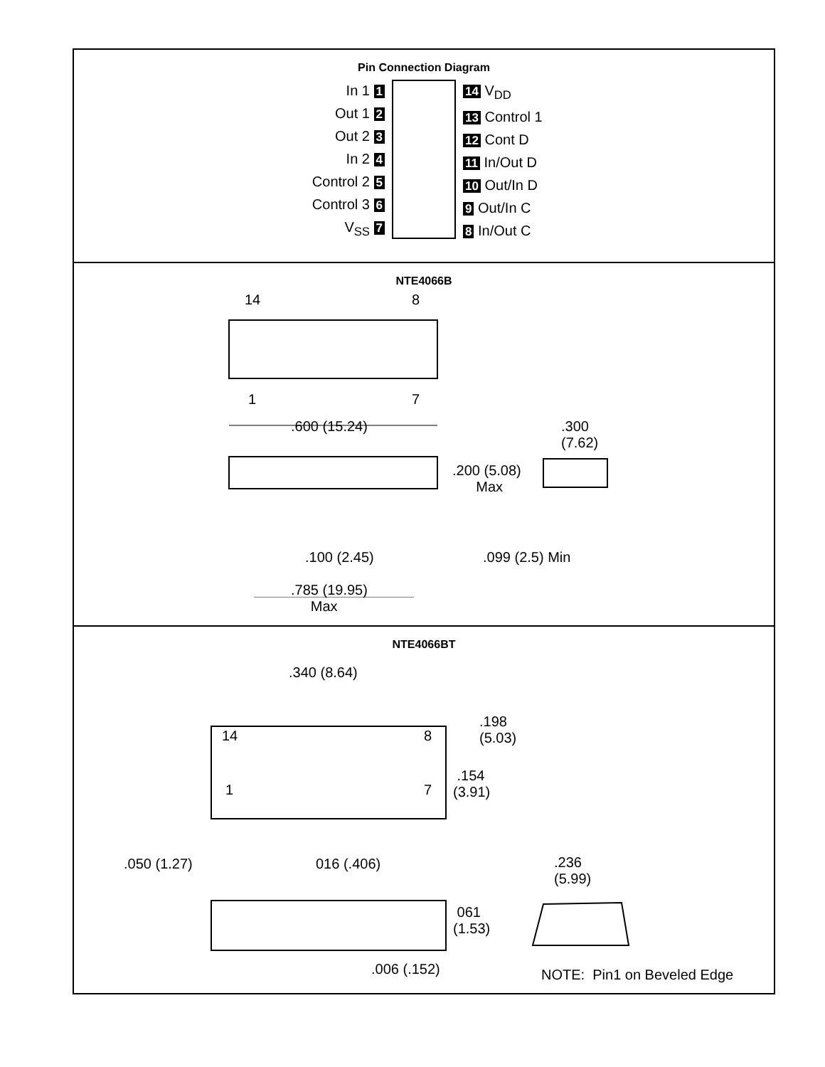Pin Connection Diagram
In 1 1
Out 1 2
Out 2 3
In 2 4
Control 2 5
Control 3 6
V<sub>SS</sub> 7
14 V<sub>DD</sub>
13 Control 1
12 Cont D
11 In/Out D
10 Out/In D
9 Out/In C
8 In/Out C
NTE4066B
14 8
1 7
.600 (15.24)
.300
(7.62)
.200 (5.08)
Max
.100 (2.45) .099 (2.5) Min
.785 (19.95)
Max
NTE4066BT
.340 (8.64)
14 8
1 7
.198
(5.03)
.154
(3.91)
.050 (1.27) 016 (.406)
.236
(5.99)
061
(1.53)
.006 (.152) NOTE: Pin1 on Beveled Edge